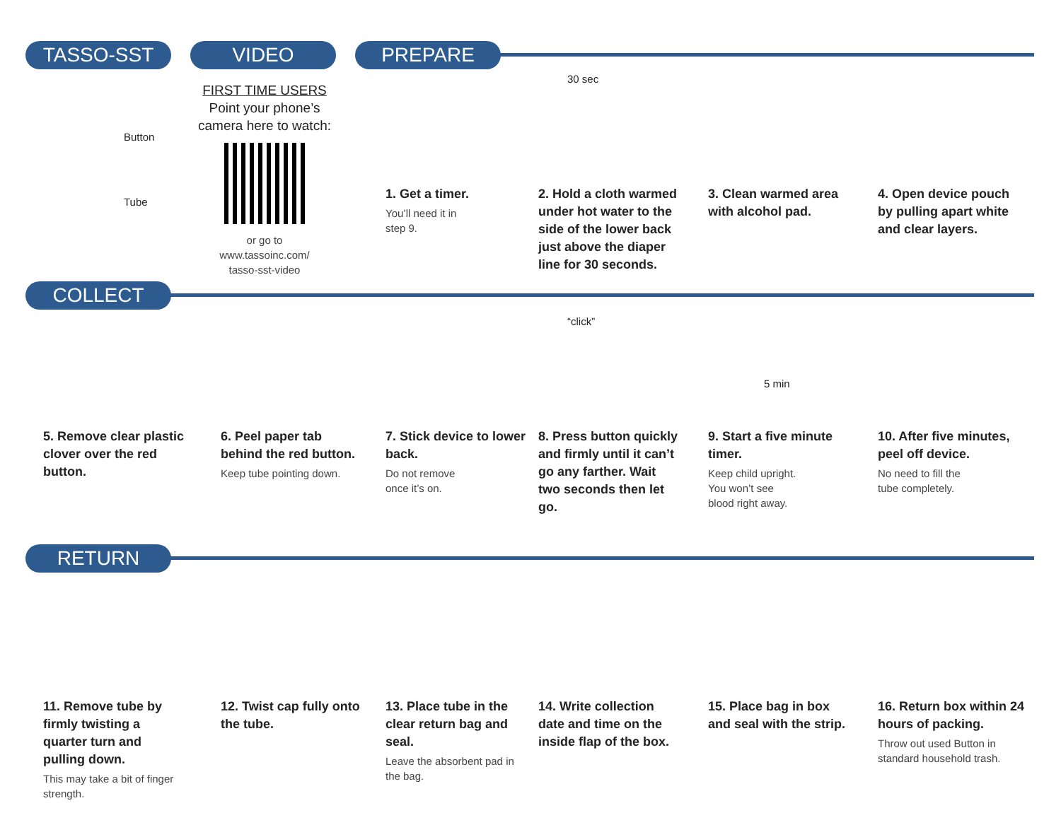TASSO-SST VIDEO PREPARE
Button
Tube
FIRST TIME USERS
Point your phone’s camera here to watch:
or go to
www.tassoinc.com/
tasso-sst-video
1. Get a timer.
You’ll need it in
step 9.
30 sec
2. Hold a cloth warmed under hot water to the side of the lower back just above the diaper line for 30 seconds.
3. Clean warmed area with alcohol pad.
4. Open device pouch by pulling apart white and clear layers.
COLLECT
“click”
5 min
5. Remove clear plastic clover over the red button.
6. Peel paper tab behind the red button.
Keep tube pointing down.
7. Stick device to lower back.
Do not remove
once it’s on.
8. Press button quickly and firmly until it can’t go any farther. Wait two seconds then let go.
9. Start a five minute timer.
Keep child upright.
You won’t see
blood right away.
10. After five minutes, peel off device.
No need to fill the
tube completely.
RETURN
11. Remove tube by firmly twisting a quarter turn and pulling down.
This may take a bit of finger strength.
12. Twist cap fully onto the tube.
13. Place tube in the clear return bag and seal.
Leave the absorbent pad in the bag.
14. Write collection date and time on the inside flap of the box.
15. Place bag in box and seal with the strip.
16. Return box within 24 hours of packing.
Throw out used Button in standard household trash.